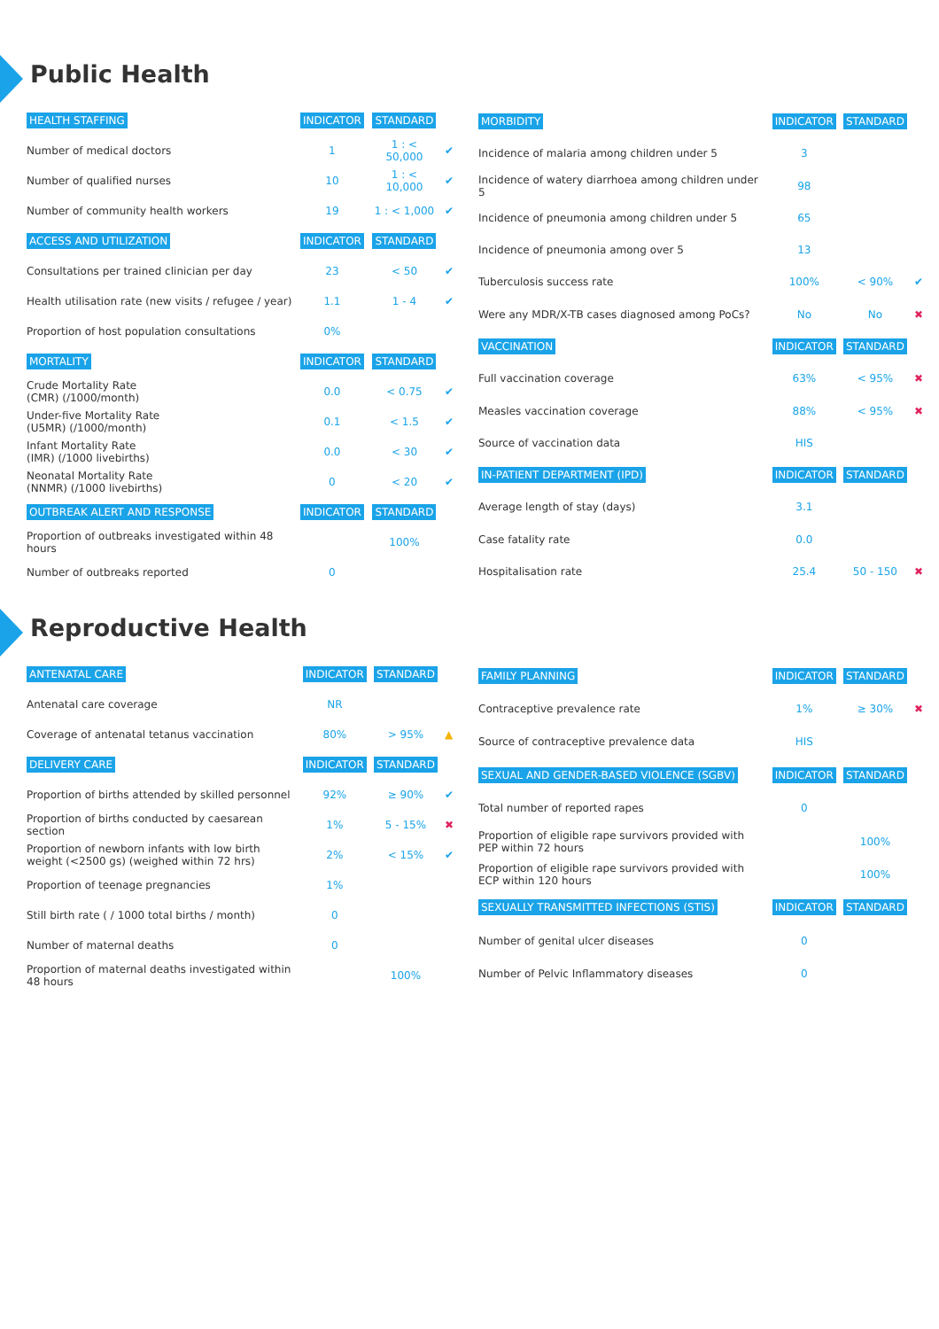Public Health
| HEALTH STAFFING | INDICATOR | STANDARD | |
| --- | --- | --- | --- |
| Number of medical doctors | 1 | 1 : < 50,000 | ✔ |
| Number of qualified nurses | 10 | 1 : < 10,000 | ✔ |
| Number of community health workers | 19 | 1 : < 1,000 | ✔ |
| ACCESS AND UTILIZATION | INDICATOR | STANDARD | |
| Consultations per trained clinician per day | 23 | < 50 | ✔ |
| Health utilisation rate (new visits / refugee / year) | 1.1 | 1 - 4 | ✔ |
| Proportion of host population consultations | 0% | | |
| MORTALITY | INDICATOR | STANDARD | |
| Crude Mortality Rate (CMR) (/1000/month) | 0.0 | < 0.75 | ✔ |
| Under-five Mortality Rate (U5MR) (/1000/month) | 0.1 | < 1.5 | ✔ |
| Infant Mortality Rate (IMR) (/1000 livebirths) | 0.0 | < 30 | ✔ |
| Neonatal Mortality Rate (NNMR) (/1000 livebirths) | 0 | < 20 | ✔ |
| OUTBREAK ALERT AND RESPONSE | INDICATOR | STANDARD | |
| Proportion of outbreaks investigated within 48 hours | | 100% | |
| Number of outbreaks reported | 0 | | |
| MORBIDITY | INDICATOR | STANDARD | |
| --- | --- | --- | --- |
| Incidence of malaria among children under 5 | 3 | | |
| Incidence of watery diarrhoea among children under 5 | 98 | | |
| Incidence of pneumonia among children under 5 | 65 | | |
| Incidence of pneumonia among over 5 | 13 | | |
| Tuberculosis success rate | 100% | < 90% | ✔ |
| Were any MDR/X-TB cases diagnosed among PoCs? | No | No | ✖ |
| VACCINATION | INDICATOR | STANDARD | |
| Full vaccination coverage | 63% | < 95% | ✖ |
| Measles vaccination coverage | 88% | < 95% | ✖ |
| Source of vaccination data | HIS | | |
| IN-PATIENT DEPARTMENT (IPD) | INDICATOR | STANDARD | |
| Average length of stay (days) | 3.1 | | |
| Case fatality rate | 0.0 | | |
| Hospitalisation rate | 25.4 | 50 - 150 | ✖ |
Reproductive Health
| ANTENATAL CARE | INDICATOR | STANDARD | |
| --- | --- | --- | --- |
| Antenatal care coverage | NR | | |
| Coverage of antenatal tetanus vaccination | 80% | > 95% | ▲ |
| DELIVERY CARE | INDICATOR | STANDARD | |
| Proportion of births attended by skilled personnel | 92% | ≥ 90% | ✔ |
| Proportion of births conducted by caesarean section | 1% | 5 - 15% | ✖ |
| Proportion of newborn infants with low birth weight (<2500 gs) (weighed within 72 hrs) | 2% | < 15% | ✔ |
| Proportion of teenage pregnancies | 1% | | |
| Still birth rate ( / 1000 total births / month) | 0 | | |
| Number of maternal deaths | 0 | | |
| Proportion of maternal deaths investigated within 48 hours | | 100% | |
| FAMILY PLANNING | INDICATOR | STANDARD | |
| --- | --- | --- | --- |
| Contraceptive prevalence rate | 1% | ≥ 30% | ✖ |
| Source of contraceptive prevalence data | HIS | | |
| SEXUAL AND GENDER-BASED VIOLENCE (SGBV) | INDICATOR | STANDARD | |
| Total number of reported rapes | 0 | | |
| Proportion of eligible rape survivors provided with PEP within 72 hours | | 100% | |
| Proportion of eligible rape survivors provided with ECP within 120 hours | | 100% | |
| SEXUALLY TRANSMITTED INFECTIONS (STIS) | INDICATOR | STANDARD | |
| Number of genital ulcer diseases | 0 | | |
| Number of Pelvic Inflammatory diseases | 0 | | |